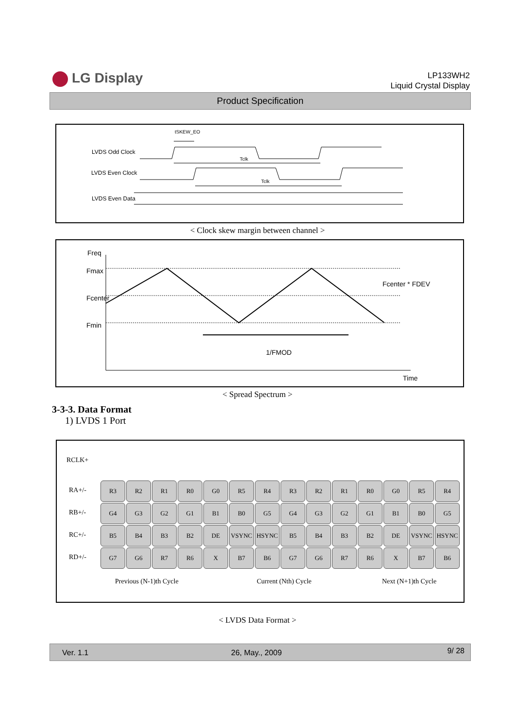LG Display
LP133WH2
Liquid Crystal Display
Product Specification
tSKEW_EO
LVDS Odd Clock
LVDS Even Clock
LVDS Even Data
Tclk
Tclk
< Clock skew margin between channel >
Freq
Fmax
Fcenter
Fmin
1/FMOD
Fcenter * FDEV
Time
< Spread Spectrum >
3-3-3. Data Format
1) LVDS 1 Port
RCLK+
RA+/-
RB+/-
RC+/-
RD+/-
| R3 | R2 | R1 | R0 | G0 | R5 | R4 | R3 | R2 | R1 | R0 | G0 | R5 | R4 |
| G4 | G3 | G2 | G1 | B1 | B0 | G5 | G4 | G3 | G2 | G1 | B1 | B0 | G5 |
| B5 | B4 | B3 | B2 | DE | VSYNC | HSYNC | B5 | B4 | B3 | B2 | DE | VSYNC | HSYNC |
| G7 | G6 | R7 | R6 | X | B7 | B6 | G7 | G6 | R7 | R6 | X | B7 | B6 |
Previous (N-1)th Cycle Current (Nth) Cycle Next (N+1)th Cycle
< LVDS Data Format >
Ver. 1.1 26, May., 2009 9/ 28